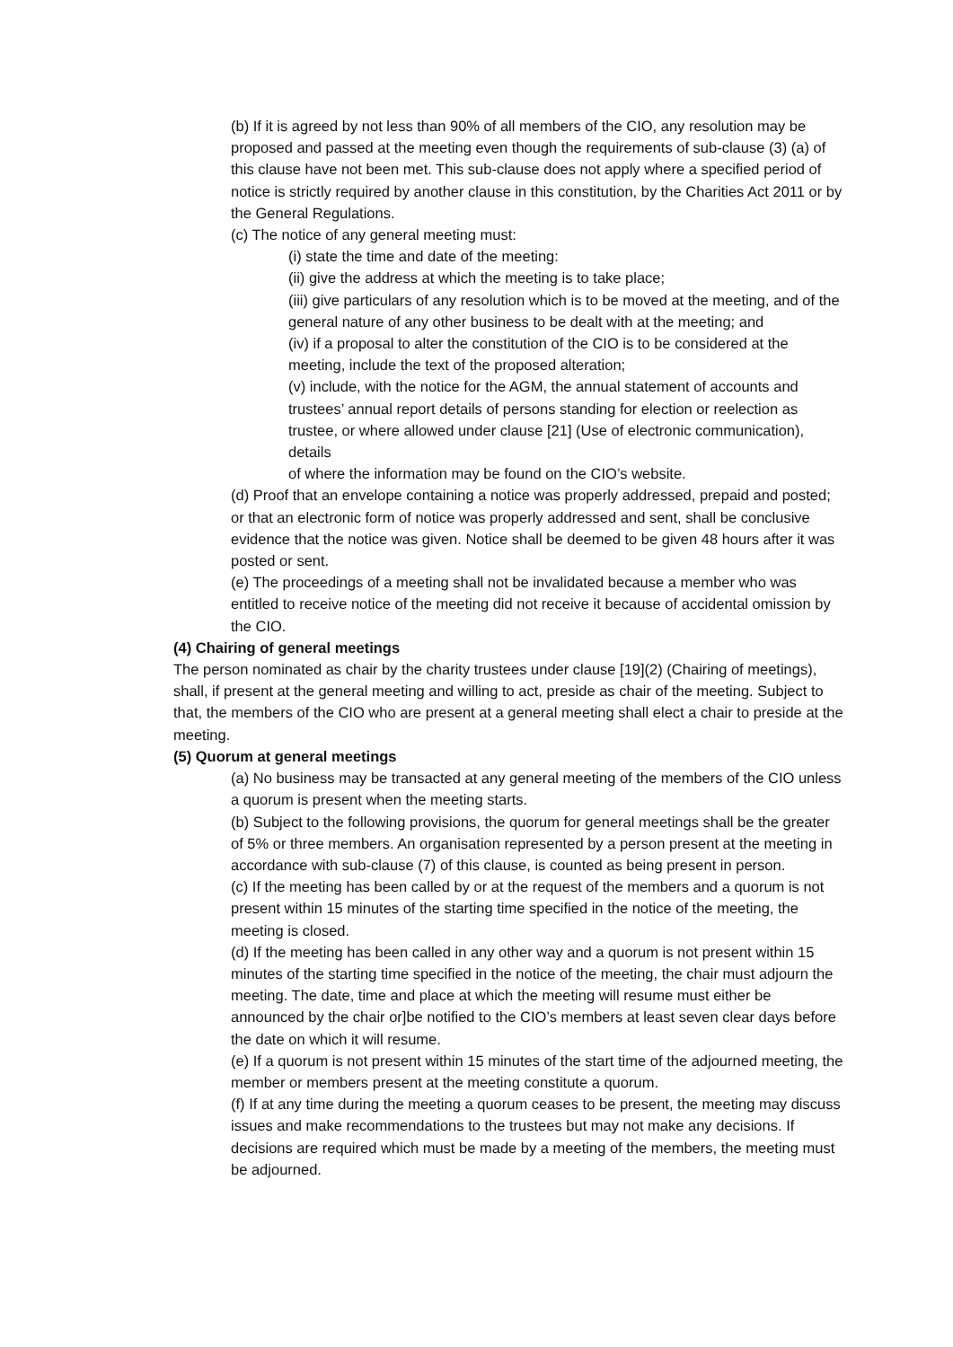(b) If it is agreed by not less than 90% of all members of the CIO, any resolution may be proposed and passed at the meeting even though the requirements of sub-clause (3) (a) of this clause have not been met. This sub-clause does not apply where a specified period of notice is strictly required by another clause in this constitution, by the Charities Act 2011 or by the General Regulations.
(c) The notice of any general meeting must:
(i) state the time and date of the meeting:
(ii) give the address at which the meeting is to take place;
(iii) give particulars of any resolution which is to be moved at the meeting, and of the general nature of any other business to be dealt with at the meeting; and
(iv) if a proposal to alter the constitution of the CIO is to be considered at the meeting, include the text of the proposed alteration;
(v) include, with the notice for the AGM, the annual statement of accounts and trustees’ annual report details of persons standing for election or reelection as trustee, or where allowed under clause [21] (Use of electronic communication), details
of where the information may be found on the CIO’s website.
(d) Proof that an envelope containing a notice was properly addressed, prepaid and posted; or that an electronic form of notice was properly addressed and sent, shall be conclusive evidence that the notice was given. Notice shall be deemed to be given 48 hours after it was posted or sent.
(e) The proceedings of a meeting shall not be invalidated because a member who was entitled to receive notice of the meeting did not receive it because of accidental omission by the CIO.
(4) Chairing of general meetings
The person nominated as chair by the charity trustees under clause [19](2) (Chairing of meetings), shall, if present at the general meeting and willing to act, preside as chair of the meeting. Subject to that, the members of the CIO who are present at a general meeting shall elect a chair to preside at the meeting.
(5) Quorum at general meetings
(a) No business may be transacted at any general meeting of the members of the CIO unless a quorum is present when the meeting starts.
(b) Subject to the following provisions, the quorum for general meetings shall be the greater of 5% or three members. An organisation represented by a person present at the meeting in accordance with sub-clause (7) of this clause, is counted as being present in person.
(c) If the meeting has been called by or at the request of the members and a quorum is not present within 15 minutes of the starting time specified in the notice of the meeting, the meeting is closed.
(d) If the meeting has been called in any other way and a quorum is not present within 15 minutes of the starting time specified in the notice of the meeting, the chair must adjourn the meeting. The date, time and place at which the meeting will resume must either be announced by the chair or]be notified to the CIO’s members at least seven clear days before the date on which it will resume.
(e) If a quorum is not present within 15 minutes of the start time of the adjourned meeting, the member or members present at the meeting constitute a quorum.
(f) If at any time during the meeting a quorum ceases to be present, the meeting may discuss issues and make recommendations to the trustees but may not make any decisions. If decisions are required which must be made by a meeting of the members, the meeting must be adjourned.